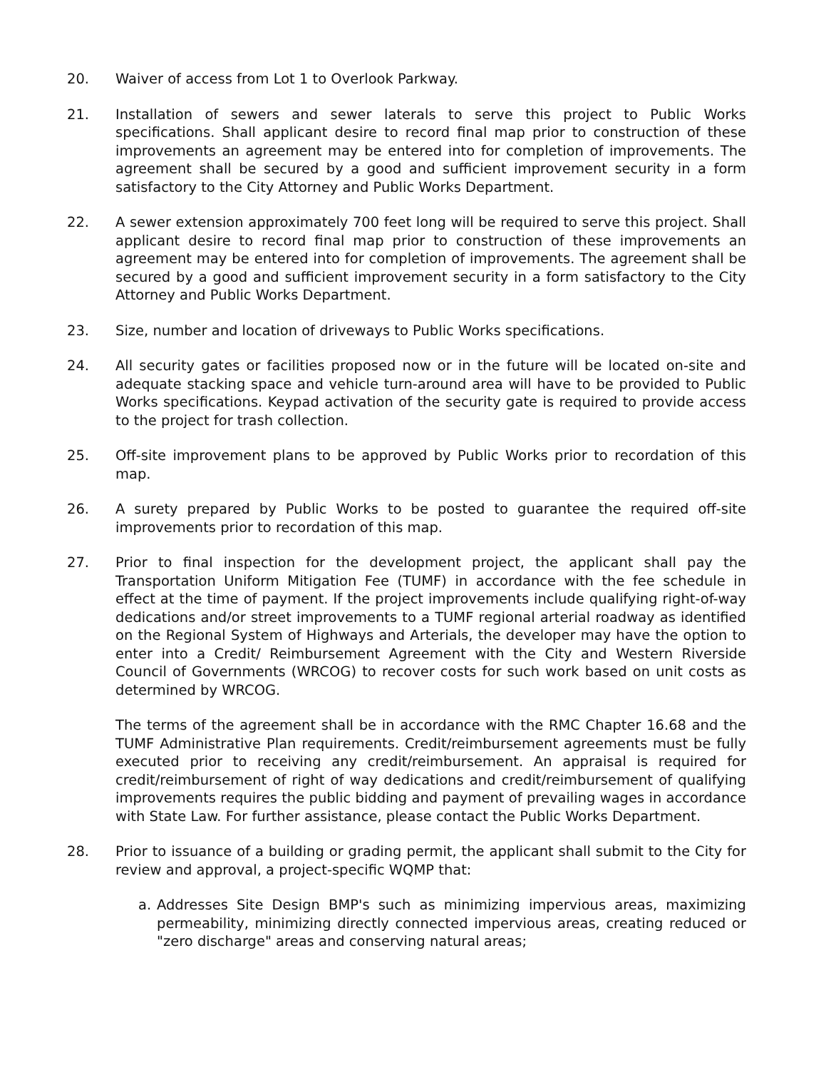20. Waiver of access from Lot 1 to Overlook Parkway.
21. Installation of sewers and sewer laterals to serve this project to Public Works specifications. Shall applicant desire to record final map prior to construction of these improvements an agreement may be entered into for completion of improvements. The agreement shall be secured by a good and sufficient improvement security in a form satisfactory to the City Attorney and Public Works Department.
22. A sewer extension approximately 700 feet long will be required to serve this project. Shall applicant desire to record final map prior to construction of these improvements an agreement may be entered into for completion of improvements. The agreement shall be secured by a good and sufficient improvement security in a form satisfactory to the City Attorney and Public Works Department.
23. Size, number and location of driveways to Public Works specifications.
24. All security gates or facilities proposed now or in the future will be located on-site and adequate stacking space and vehicle turn-around area will have to be provided to Public Works specifications. Keypad activation of the security gate is required to provide access to the project for trash collection.
25. Off-site improvement plans to be approved by Public Works prior to recordation of this map.
26. A surety prepared by Public Works to be posted to guarantee the required off-site improvements prior to recordation of this map.
27. Prior to final inspection for the development project, the applicant shall pay the Transportation Uniform Mitigation Fee (TUMF) in accordance with the fee schedule in effect at the time of payment. If the project improvements include qualifying right-of-way dedications and/or street improvements to a TUMF regional arterial roadway as identified on the Regional System of Highways and Arterials, the developer may have the option to enter into a Credit/ Reimbursement Agreement with the City and Western Riverside Council of Governments (WRCOG) to recover costs for such work based on unit costs as determined by WRCOG.
The terms of the agreement shall be in accordance with the RMC Chapter 16.68 and the TUMF Administrative Plan requirements. Credit/reimbursement agreements must be fully executed prior to receiving any credit/reimbursement. An appraisal is required for credit/reimbursement of right of way dedications and credit/reimbursement of qualifying improvements requires the public bidding and payment of prevailing wages in accordance with State Law. For further assistance, please contact the Public Works Department.
28. Prior to issuance of a building or grading permit, the applicant shall submit to the City for review and approval, a project-specific WQMP that:
a. Addresses Site Design BMP's such as minimizing impervious areas, maximizing permeability, minimizing directly connected impervious areas, creating reduced or "zero discharge" areas and conserving natural areas;